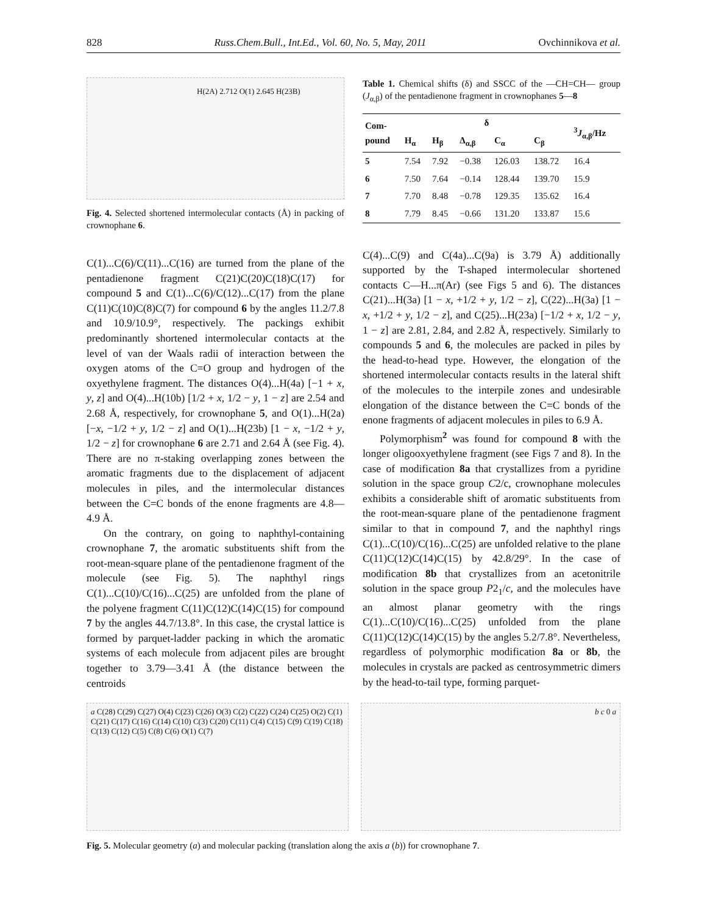828 Russ.Chem.Bull., Int.Ed., Vol. 60, No. 5, May, 2011 Ovchinnikova et al.
H(2A) 2.712 O(1) 2.645 H(23B)
Fig. 4. Selected shortened intermolecular contacts (Å) in packing of crownophane 6.
C(1)...C(6)/C(11)...C(16) are turned from the plane of the pentadienone fragment C(21)C(20)C(18)C(17) for compound 5 and C(1)...C(6)/C(12)...C(17) from the plane C(11)C(10)C(8)C(7) for compound 6 by the angles 11.2/7.8 and 10.9/10.9°, respectively. The packings exhibit predominantly shortened intermolecular contacts at the level of van der Waals radii of interaction between the oxygen atoms of the C=O group and hydrogen of the oxyethylene fragment. The distances O(4)...H(4a) [−1 + x, y, z] and O(4)...H(10b) [1/2 + x, 1/2 − y, 1 − z] are 2.54 and 2.68 Å, respectively, for crownophane 5, and O(1)...H(2a) [−x, −1/2 + y, 1/2 − z] and O(1)...H(23b) [1 − x, −1/2 + y, 1/2 − z] for crownophane 6 are 2.71 and 2.64 Å (see Fig. 4). There are no π-staking overlapping zones between the aromatic fragments due to the displacement of adjacent molecules in piles, and the intermolecular distances between the C=C bonds of the enone fragments are 4.8—4.9 Å.
On the contrary, on going to naphthyl-containing crownophane 7, the aromatic substituents shift from the root-mean-square plane of the pentadienone fragment of the molecule (see Fig. 5). The naphthyl rings C(1)...C(10)/C(16)...C(25) are unfolded from the plane of the polyene fragment C(11)C(12)C(14)C(15) for compound 7 by the angles 44.7/13.8°. In this case, the crystal lattice is formed by parquet-ladder packing in which the aromatic systems of each molecule from adjacent piles are brought together to 3.79—3.41 Å (the distance between the centroids
Table 1. Chemical shifts (δ) and SSCC of the —CH=CH— group (J<sub>α,β</sub>) of the pentadienone fragment in crownophanes 5—8
| Com- pound | δ | | | | | <sup>3</sup> J<sub>α,β</sub>/Hz |
| --- | --- | --- | --- | --- | --- | --- |
| | H<sub>α</sub> | H<sub>β</sub> | Δ<sub>α,β</sub> | C<sub>α</sub> | C<sub>β</sub> | |
| 5 | 7.54 | 7.92 | −0.38 | 126.03 | 138.72 | 16.4 |
| 6 | 7.50 | 7.64 | −0.14 | 128.44 | 139.70 | 15.9 |
| 7 | 7.70 | 8.48 | −0.78 | 129.35 | 135.62 | 16.4 |
| 8 | 7.79 | 8.45 | −0.66 | 131.20 | 133.87 | 15.6 |
C(4)...C(9) and C(4a)...C(9a) is 3.79 Å) additionally supported by the T-shaped intermolecular shortened contacts C—H...π(Ar) (see Figs 5 and 6). The distances C(21)...H(3a) [1 − x, +1/2 + y, 1/2 − z], C(22)...H(3a) [1 − x, +1/2 + y, 1/2 − z], and C(25)...H(23a) [−1/2 + x, 1/2 − y, 1 − z] are 2.81, 2.84, and 2.82 Å, respectively. Similarly to compounds 5 and 6, the molecules are packed in piles by the head-to-head type. However, the elongation of the shortened intermolecular contacts results in the lateral shift of the molecules to the interpile zones and undesirable elongation of the distance between the C=C bonds of the enone fragments of adjacent molecules in piles to 6.9 Å.
Polymorphism<sup>2</sup> was found for compound 8 with the longer oligooxyethylene fragment (see Figs 7 and 8). In the case of modification 8a that crystallizes from a pyridine solution in the space group C2/c, crownophane molecules exhibits a considerable shift of aromatic substituents from the root-mean-square plane of the pentadienone fragment similar to that in compound 7, and the naphthyl rings C(1)...C(10)/C(16)...C(25) are unfolded relative to the plane C(11)C(12)C(14)C(15) by 42.8/29°. In the case of modification 8b that crystallizes from an acetonitrile solution in the space group P2<sub>1</sub>/c, and the molecules have an almost planar geometry with the rings C(1)...C(10)/C(16)...C(25) unfolded from the plane C(11)C(12)C(14)C(15) by the angles 5.2/7.8°. Nevertheless, regardless of polymorphic modification 8a or 8b, the molecules in crystals are packed as centrosymmetric dimers by the head-to-tail type, forming parquet-
a C(28) C(29) C(27) O(4) C(23) C(26) O(3) C(2) C(22) C(24) C(25) O(2) C(1) C(21) C(17) C(16) C(14) C(10) C(3) C(20) C(11) C(4) C(15) C(9) C(19) C(18) C(13) C(12) C(5) C(8) C(6) O(1) C(7)
b c 0 a
Fig. 5. Molecular geometry (a) and molecular packing (translation along the axis a (b)) for crownophane 7.